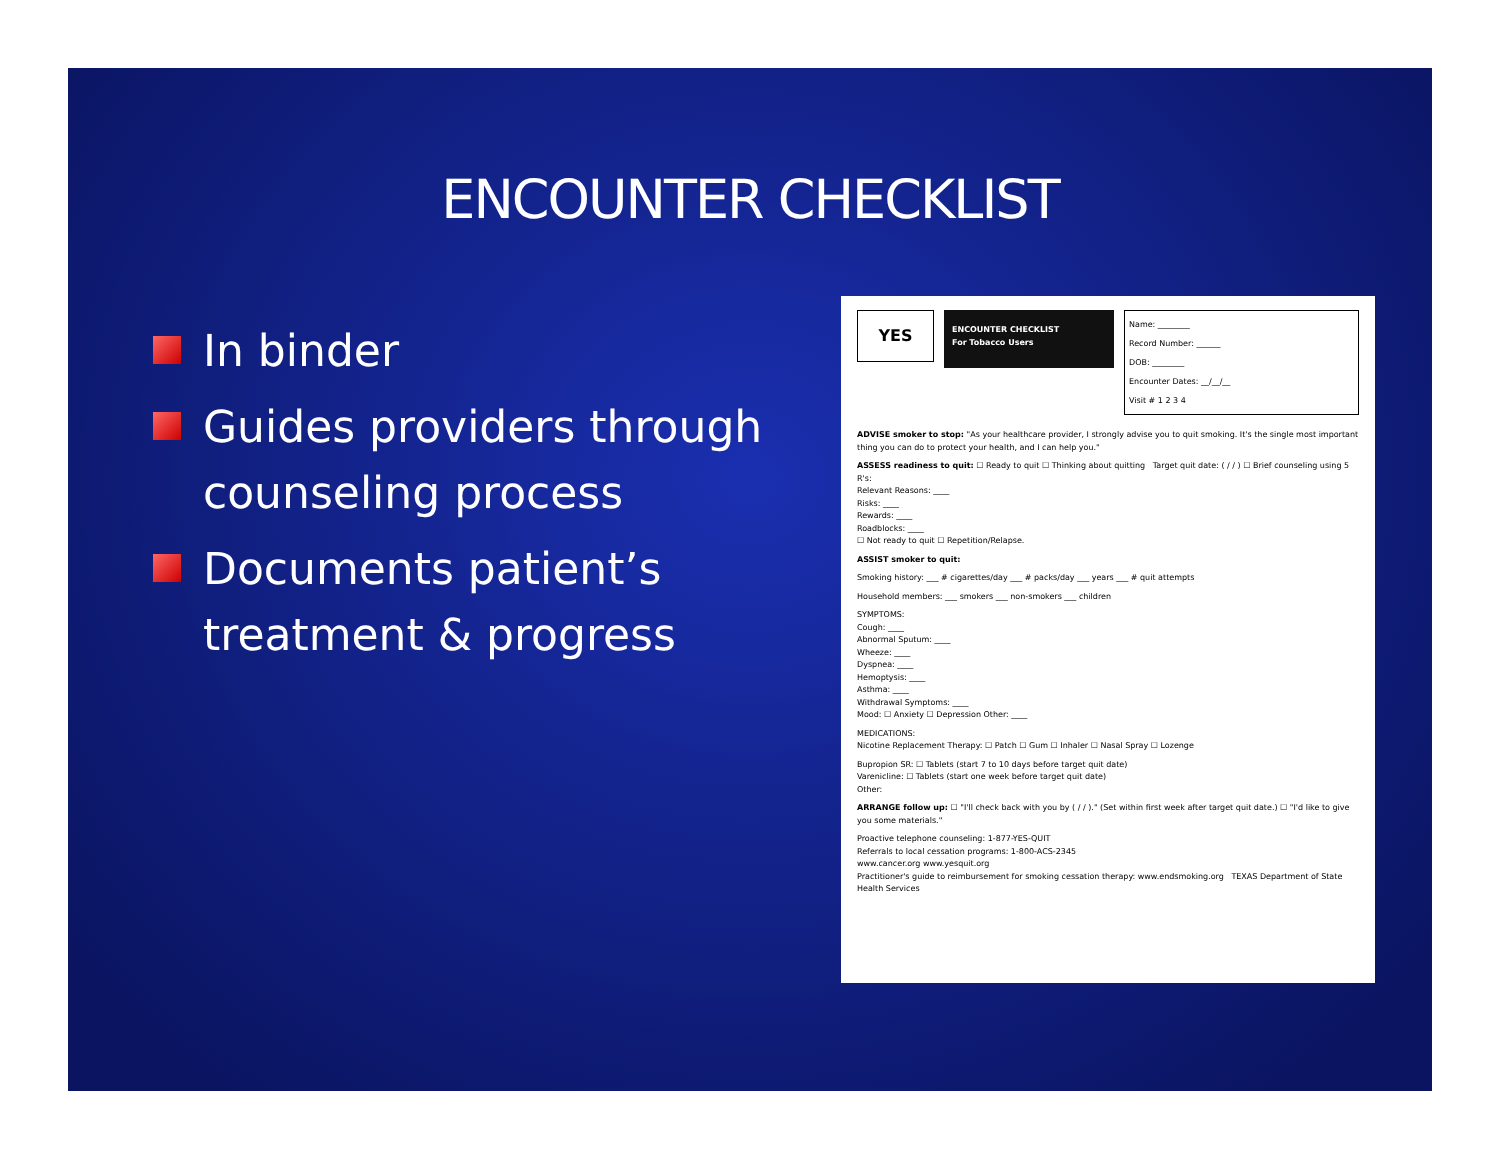ENCOUNTER CHECKLIST
In binder
Guides providers through counseling process
Documents patient’s treatment & progress
YES
ENCOUNTER CHECKLIST
For Tobacco Users
Name: ________
Record Number: ______
DOB: ________
Encounter Dates: __/__/__
Visit # 1 2 3 4
ADVISE smoker to stop: "As your healthcare provider, I strongly advise you to quit smoking. It's the single most important thing you can do to protect your health, and I can help you."
ASSESS readiness to quit: ☐ Ready to quit ☐ Thinking about quitting Target quit date: ( / / ) ☐ Brief counseling using 5 R's:
Relevant Reasons: ____
Risks: ____
Rewards: ____
Roadblocks: ____
☐ Not ready to quit ☐ Repetition/Relapse.
ASSIST smoker to quit:
Smoking history: ___ # cigarettes/day ___ # packs/day ___ years ___ # quit attempts
Household members: ___ smokers ___ non-smokers ___ children
SYMPTOMS:
Cough: ____
Abnormal Sputum: ____
Wheeze: ____
Dyspnea: ____
Hemoptysis: ____
Asthma: ____
Withdrawal Symptoms: ____
Mood: ☐ Anxiety ☐ Depression Other: ____
MEDICATIONS:
Nicotine Replacement Therapy: ☐ Patch ☐ Gum ☐ Inhaler ☐ Nasal Spray ☐ Lozenge
Bupropion SR: ☐ Tablets (start 7 to 10 days before target quit date)
Varenicline: ☐ Tablets (start one week before target quit date)
Other:
ARRANGE follow up: ☐ "I'll check back with you by ( / / )." (Set within first week after target quit date.) ☐ "I'd like to give you some materials."
Proactive telephone counseling: 1-877-YES-QUIT
Referrals to local cessation programs: 1-800-ACS-2345
www.cancer.org www.yesquit.org
Practitioner's guide to reimbursement for smoking cessation therapy: www.endsmoking.org TEXAS Department of State Health Services